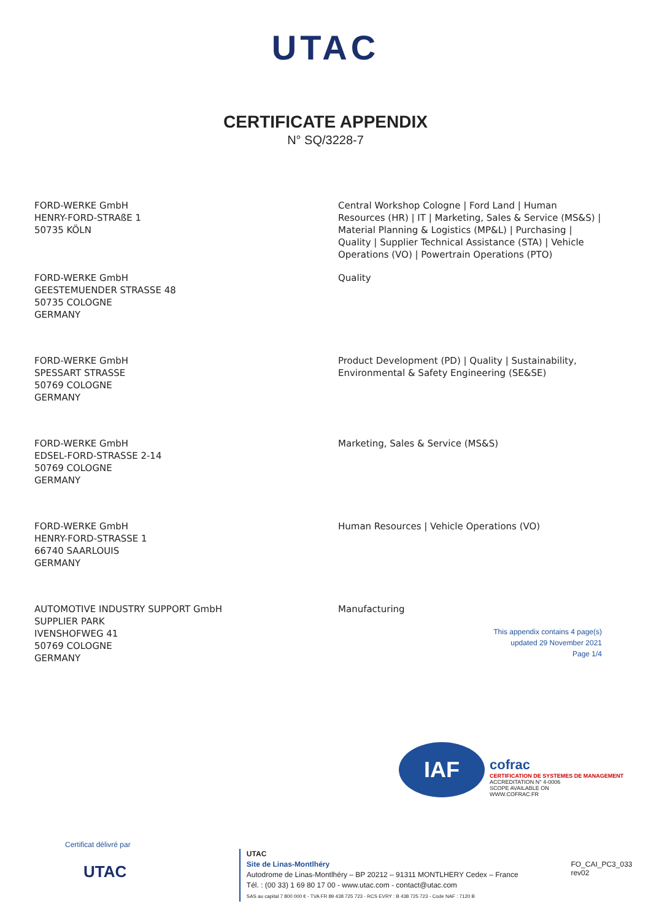UTAC
CERTIFICATE APPENDIX
N° SQ/3228-7
FORD-WERKE GmbH
HENRY-FORD-STRAßE 1
50735 KÖLN
Central Workshop Cologne | Ford Land | Human Resources (HR) | IT | Marketing, Sales & Service (MS&S) | Material Planning & Logistics (MP&L) | Purchasing | Quality | Supplier Technical Assistance (STA) | Vehicle Operations (VO) | Powertrain Operations (PTO)
FORD-WERKE GmbH
GEESTEMUENDER STRASSE 48
50735 COLOGNE
GERMANY
Quality
FORD-WERKE GmbH
SPESSART STRASSE
50769 COLOGNE
GERMANY
Product Development (PD) | Quality | Sustainability, Environmental & Safety Engineering (SE&SE)
FORD-WERKE GmbH
EDSEL-FORD-STRASSE 2-14
50769 COLOGNE
GERMANY
Marketing, Sales & Service (MS&S)
FORD-WERKE GmbH
HENRY-FORD-STRASSE 1
66740 SAARLOUIS
GERMANY
Human Resources | Vehicle Operations (VO)
AUTOMOTIVE INDUSTRY SUPPORT GmbH
SUPPLIER PARK
IVENSHOFWEG 41
50769 COLOGNE
GERMANY
Manufacturing
This appendix contains 4 page(s)
updated 29 November 2021
Page 1/4
IAF
cofrac
CERTIFICATION DE SYSTEMES DE MANAGEMENT
ACCREDITATION N° 4-0006
SCOPE AVAILABLE ON
WWW.COFRAC.FR
Certificat délivré par
UTAC
UTAC
Site de Linas-Montlhéry
Autodrome de Linas-Montlhéry – BP 20212 – 91311 MONTLHERY Cedex – France
Tél. : (00 33) 1 69 80 17 00 - www.utac.com - contact@utac.com
SAS au capital 7 800 000 € - TVA FR 89 438 725 723 - RCS EVRY : B 438 725 723 - Code NAF : 7120 B
FO_CAI_PC3_033 rev02